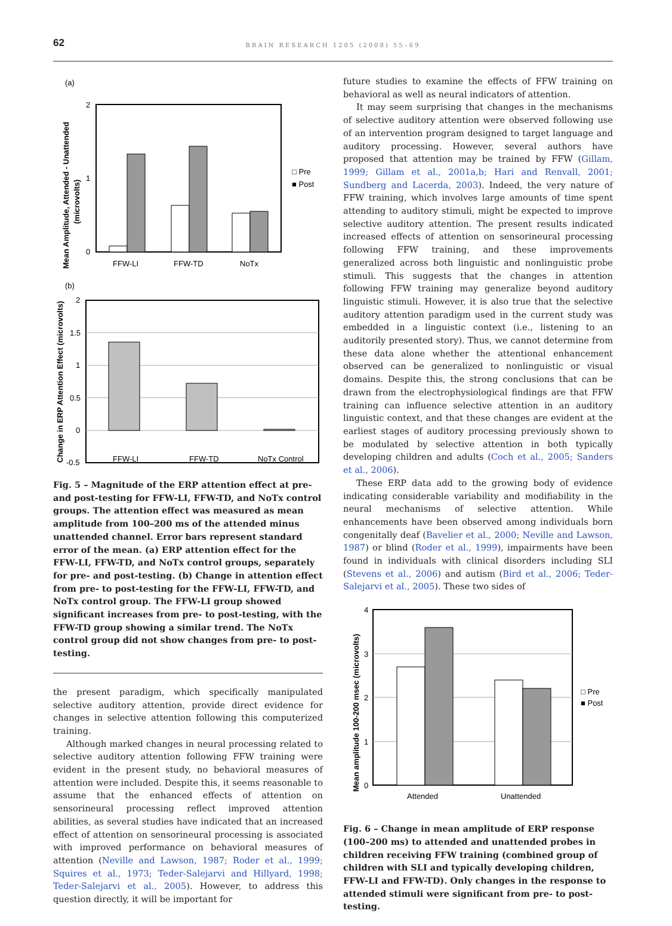62
BRAIN RESEARCH 1205 (2008) 55–69
(a)
2
1
0
Mean Amplitude, Attended - Unattended
(microvolts)
FFW-LI
FFW-TD
NoTx
□ Pre
■ Post
(b)
2
1.5
1
0.5
0
-0.5
Change in ERP Attention Effect (microvolts)
FFW-LI
FFW-TD
NoTx Control
Fig. 5 – Magnitude of the ERP attention effect at pre- and post-testing for FFW-LI, FFW-TD, and NoTx control groups. The attention effect was measured as mean amplitude from 100–200 ms of the attended minus unattended channel. Error bars represent standard error of the mean. (a) ERP attention effect for the FFW-LI, FFW-TD, and NoTx control groups, separately for pre- and post-testing. (b) Change in attention effect from pre- to post-testing for the FFW-LI, FFW-TD, and NoTx control group. The FFW-LI group showed significant increases from pre- to post-testing, with the FFW-TD group showing a similar trend. The NoTx control group did not show changes from pre- to post-testing.
the present paradigm, which specifically manipulated selective auditory attention, provide direct evidence for changes in selective attention following this computerized training.
Although marked changes in neural processing related to selective auditory attention following FFW training were evident in the present study, no behavioral measures of attention were included. Despite this, it seems reasonable to assume that the enhanced effects of attention on sensorineural processing reflect improved attention abilities, as several studies have indicated that an increased effect of attention on sensorineural processing is associated with improved performance on behavioral measures of attention (Neville and Lawson, 1987; Roder et al., 1999; Squires et al., 1973; Teder-Salejarvi and Hillyard, 1998; Teder-Salejarvi et al., 2005). However, to address this question directly, it will be important for
future studies to examine the effects of FFW training on behavioral as well as neural indicators of attention.
It may seem surprising that changes in the mechanisms of selective auditory attention were observed following use of an intervention program designed to target language and auditory processing. However, several authors have proposed that attention may be trained by FFW (Gillam, 1999; Gillam et al., 2001a,b; Hari and Renvall, 2001; Sundberg and Lacerda, 2003). Indeed, the very nature of FFW training, which involves large amounts of time spent attending to auditory stimuli, might be expected to improve selective auditory attention. The present results indicated increased effects of attention on sensorineural processing following FFW training, and these improvements generalized across both linguistic and nonlinguistic probe stimuli. This suggests that the changes in attention following FFW training may generalize beyond auditory linguistic stimuli. However, it is also true that the selective auditory attention paradigm used in the current study was embedded in a linguistic context (i.e., listening to an auditorily presented story). Thus, we cannot determine from these data alone whether the attentional enhancement observed can be generalized to nonlinguistic or visual domains. Despite this, the strong conclusions that can be drawn from the electrophysiological findings are that FFW training can influence selective attention in an auditory linguistic context, and that these changes are evident at the earliest stages of auditory processing previously shown to be modulated by selective attention in both typically developing children and adults (Coch et al., 2005; Sanders et al., 2006).
These ERP data add to the growing body of evidence indicating considerable variability and modifiability in the neural mechanisms of selective attention. While enhancements have been observed among individuals born congenitally deaf (Bavelier et al., 2000; Neville and Lawson, 1987) or blind (Roder et al., 1999), impairments have been found in individuals with clinical disorders including SLI (Stevens et al., 2006) and autism (Bird et al., 2006; Teder-Salejarvi et al., 2005). These two sides of
4
3
2
1
0
Mean amplitude 100-200 msec (microvolts)
Attended
Unattended
□ Pre
■ Post
Fig. 6 – Change in mean amplitude of ERP response (100–200 ms) to attended and unattended probes in children receiving FFW training (combined group of children with SLI and typically developing children, FFW-LI and FFW-TD). Only changes in the response to attended stimuli were significant from pre- to post-testing.